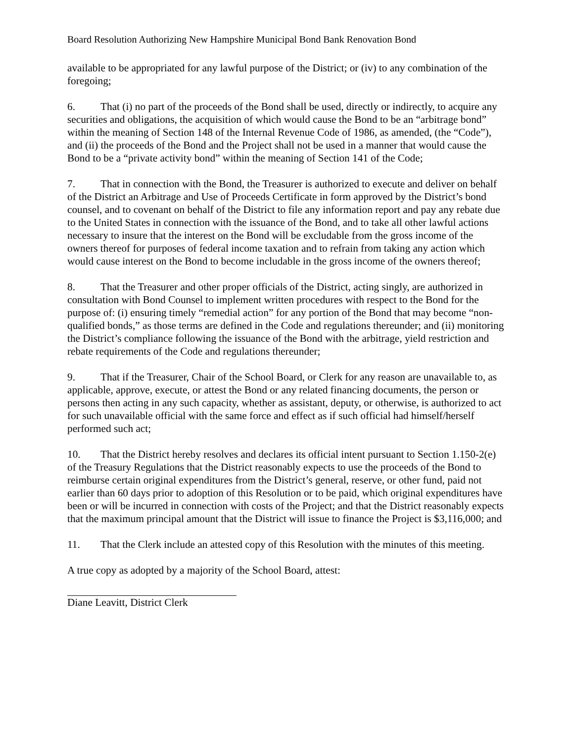Board Resolution Authorizing New Hampshire Municipal Bond Bank Renovation Bond
available to be appropriated for any lawful purpose of the District; or (iv) to any combination of the foregoing;
6. That (i) no part of the proceeds of the Bond shall be used, directly or indirectly, to acquire any securities and obligations, the acquisition of which would cause the Bond to be an “arbitrage bond” within the meaning of Section 148 of the Internal Revenue Code of 1986, as amended, (the “Code”), and (ii) the proceeds of the Bond and the Project shall not be used in a manner that would cause the Bond to be a “private activity bond” within the meaning of Section 141 of the Code;
7. That in connection with the Bond, the Treasurer is authorized to execute and deliver on behalf of the District an Arbitrage and Use of Proceeds Certificate in form approved by the District’s bond counsel, and to covenant on behalf of the District to file any information report and pay any rebate due to the United States in connection with the issuance of the Bond, and to take all other lawful actions necessary to insure that the interest on the Bond will be excludable from the gross income of the owners thereof for purposes of federal income taxation and to refrain from taking any action which would cause interest on the Bond to become includable in the gross income of the owners thereof;
8. That the Treasurer and other proper officials of the District, acting singly, are authorized in consultation with Bond Counsel to implement written procedures with respect to the Bond for the purpose of: (i) ensuring timely “remedial action” for any portion of the Bond that may become “non-qualified bonds,” as those terms are defined in the Code and regulations thereunder; and (ii) monitoring the District’s compliance following the issuance of the Bond with the arbitrage, yield restriction and rebate requirements of the Code and regulations thereunder;
9. That if the Treasurer, Chair of the School Board, or Clerk for any reason are unavailable to, as applicable, approve, execute, or attest the Bond or any related financing documents, the person or persons then acting in any such capacity, whether as assistant, deputy, or otherwise, is authorized to act for such unavailable official with the same force and effect as if such official had himself/herself performed such act;
10. That the District hereby resolves and declares its official intent pursuant to Section 1.150-2(e) of the Treasury Regulations that the District reasonably expects to use the proceeds of the Bond to reimburse certain original expenditures from the District’s general, reserve, or other fund, paid not earlier than 60 days prior to adoption of this Resolution or to be paid, which original expenditures have been or will be incurred in connection with costs of the Project; and that the District reasonably expects that the maximum principal amount that the District will issue to finance the Project is $3,116,000; and
11. That the Clerk include an attested copy of this Resolution with the minutes of this meeting.
A true copy as adopted by a majority of the School Board, attest:
Diane Leavitt, District Clerk